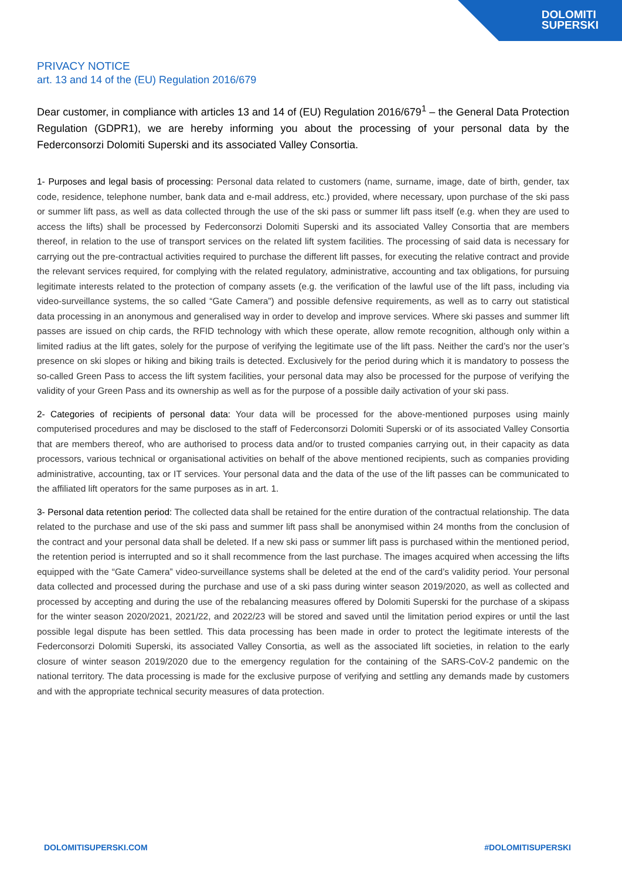DOLOMITI
SUPERSKI
PRIVACY NOTICE
art. 13 and 14 of the (EU) Regulation 2016/679
Dear customer, in compliance with articles 13 and 14 of (EU) Regulation 2016/679<sup>1</sup> – the General Data Protection Regulation (GDPR1), we are hereby informing you about the processing of your personal data by the Federconsorzi Dolomiti Superski and its associated Valley Consortia.
1- Purposes and legal basis of processing: Personal data related to customers (name, surname, image, date of birth, gender, tax code, residence, telephone number, bank data and e-mail address, etc.) provided, where necessary, upon purchase of the ski pass or summer lift pass, as well as data collected through the use of the ski pass or summer lift pass itself (e.g. when they are used to access the lifts) shall be processed by Federconsorzi Dolomiti Superski and its associated Valley Consortia that are members thereof, in relation to the use of transport services on the related lift system facilities. The processing of said data is necessary for carrying out the pre-contractual activities required to purchase the different lift passes, for executing the relative contract and provide the relevant services required, for complying with the related regulatory, administrative, accounting and tax obligations, for pursuing legitimate interests related to the protection of company assets (e.g. the verification of the lawful use of the lift pass, including via video-surveillance systems, the so called “Gate Camera”) and possible defensive requirements, as well as to carry out statistical data processing in an anonymous and generalised way in order to develop and improve services. Where ski passes and summer lift passes are issued on chip cards, the RFID technology with which these operate, allow remote recognition, although only within a limited radius at the lift gates, solely for the purpose of verifying the legitimate use of the lift pass. Neither the card’s nor the user’s presence on ski slopes or hiking and biking trails is detected. Exclusively for the period during which it is mandatory to possess the so-called Green Pass to access the lift system facilities, your personal data may also be processed for the purpose of verifying the validity of your Green Pass and its ownership as well as for the purpose of a possible daily activation of your ski pass.
2- Categories of recipients of personal data: Your data will be processed for the above-mentioned purposes using mainly computerised procedures and may be disclosed to the staff of Federconsorzi Dolomiti Superski or of its associated Valley Consortia that are members thereof, who are authorised to process data and/or to trusted companies carrying out, in their capacity as data processors, various technical or organisational activities on behalf of the above mentioned recipients, such as companies providing administrative, accounting, tax or IT services. Your personal data and the data of the use of the lift passes can be communicated to the affiliated lift operators for the same purposes as in art. 1.
3- Personal data retention period: The collected data shall be retained for the entire duration of the contractual relationship. The data related to the purchase and use of the ski pass and summer lift pass shall be anonymised within 24 months from the conclusion of the contract and your personal data shall be deleted. If a new ski pass or summer lift pass is purchased within the mentioned period, the retention period is interrupted and so it shall recommence from the last purchase. The images acquired when accessing the lifts equipped with the “Gate Camera” video-surveillance systems shall be deleted at the end of the card’s validity period. Your personal data collected and processed during the purchase and use of a ski pass during winter season 2019/2020, as well as collected and processed by accepting and during the use of the rebalancing measures offered by Dolomiti Superski for the purchase of a skipass for the winter season 2020/2021, 2021/22, and 2022/23 will be stored and saved until the limitation period expires or until the last possible legal dispute has been settled. This data processing has been made in order to protect the legitimate interests of the Federconsorzi Dolomiti Superski, its associated Valley Consortia, as well as the associated lift societies, in relation to the early closure of winter season 2019/2020 due to the emergency regulation for the containing of the SARS-CoV-2 pandemic on the national territory. The data processing is made for the exclusive purpose of verifying and settling any demands made by customers and with the appropriate technical security measures of data protection.
DOLOMITISUPERSKI.COM #DOLOMITISUPERSKI